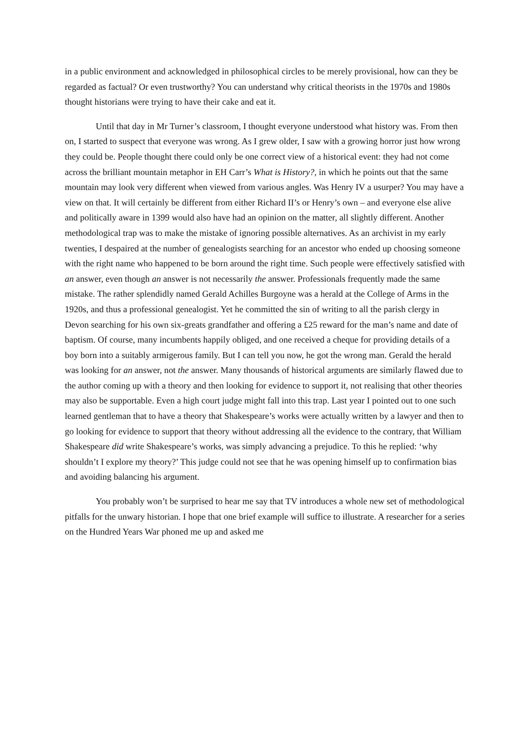in a public environment and acknowledged in philosophical circles to be merely provisional, how can they be regarded as factual? Or even trustworthy? You can understand why critical theorists in the 1970s and 1980s thought historians were trying to have their cake and eat it.
Until that day in Mr Turner’s classroom, I thought everyone understood what history was. From then on, I started to suspect that everyone was wrong. As I grew older, I saw with a growing horror just how wrong they could be. People thought there could only be one correct view of a historical event: they had not come across the brilliant mountain metaphor in EH Carr’s What is History?, in which he points out that the same mountain may look very different when viewed from various angles. Was Henry IV a usurper? You may have a view on that. It will certainly be different from either Richard II’s or Henry’s own – and everyone else alive and politically aware in 1399 would also have had an opinion on the matter, all slightly different. Another methodological trap was to make the mistake of ignoring possible alternatives. As an archivist in my early twenties, I despaired at the number of genealogists searching for an ancestor who ended up choosing someone with the right name who happened to be born around the right time. Such people were effectively satisfied with an answer, even though an answer is not necessarily the answer. Professionals frequently made the same mistake. The rather splendidly named Gerald Achilles Burgoyne was a herald at the College of Arms in the 1920s, and thus a professional genealogist. Yet he committed the sin of writing to all the parish clergy in Devon searching for his own six-greats grandfather and offering a £25 reward for the man’s name and date of baptism. Of course, many incumbents happily obliged, and one received a cheque for providing details of a boy born into a suitably armigerous family. But I can tell you now, he got the wrong man. Gerald the herald was looking for an answer, not the answer. Many thousands of historical arguments are similarly flawed due to the author coming up with a theory and then looking for evidence to support it, not realising that other theories may also be supportable. Even a high court judge might fall into this trap. Last year I pointed out to one such learned gentleman that to have a theory that Shakespeare’s works were actually written by a lawyer and then to go looking for evidence to support that theory without addressing all the evidence to the contrary, that William Shakespeare did write Shakespeare’s works, was simply advancing a prejudice. To this he replied: ‘why shouldn’t I explore my theory?’ This judge could not see that he was opening himself up to confirmation bias and avoiding balancing his argument.
You probably won’t be surprised to hear me say that TV introduces a whole new set of methodological pitfalls for the unwary historian. I hope that one brief example will suffice to illustrate. A researcher for a series on the Hundred Years War phoned me up and asked me